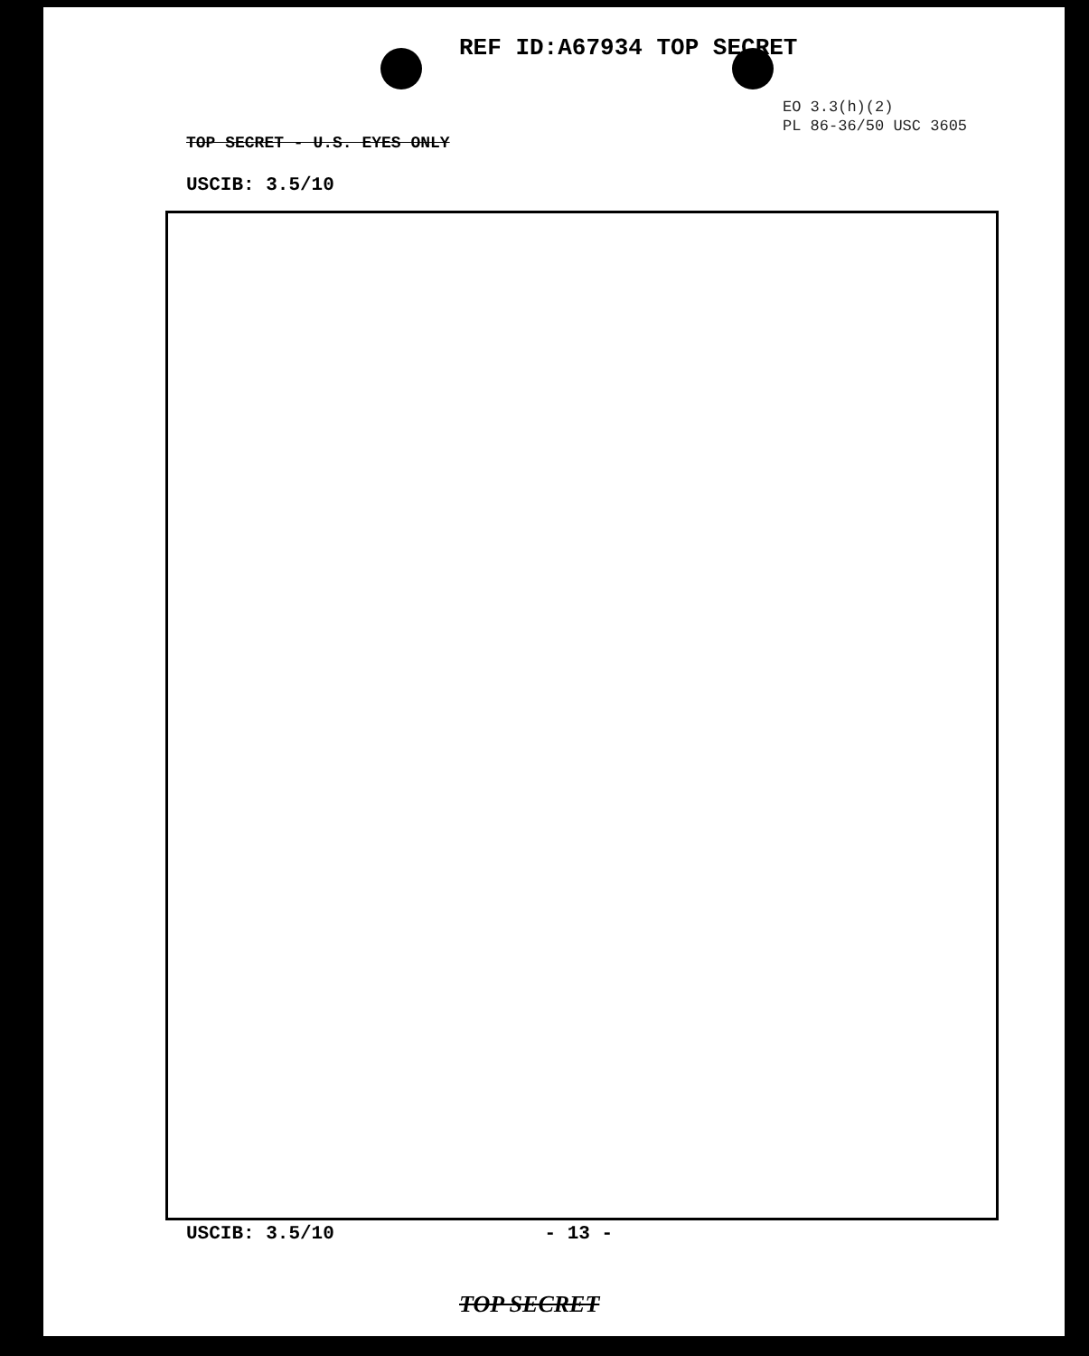REF ID:A67934 TOP SECRET
EO 3.3(h)(2)
PL 86-36/50 USC 3605
TOP SECRET - U.S. EYES ONLY
USCIB: 3.5/10
USCIB: 3.5/10 - 13 -
TOP SECRET